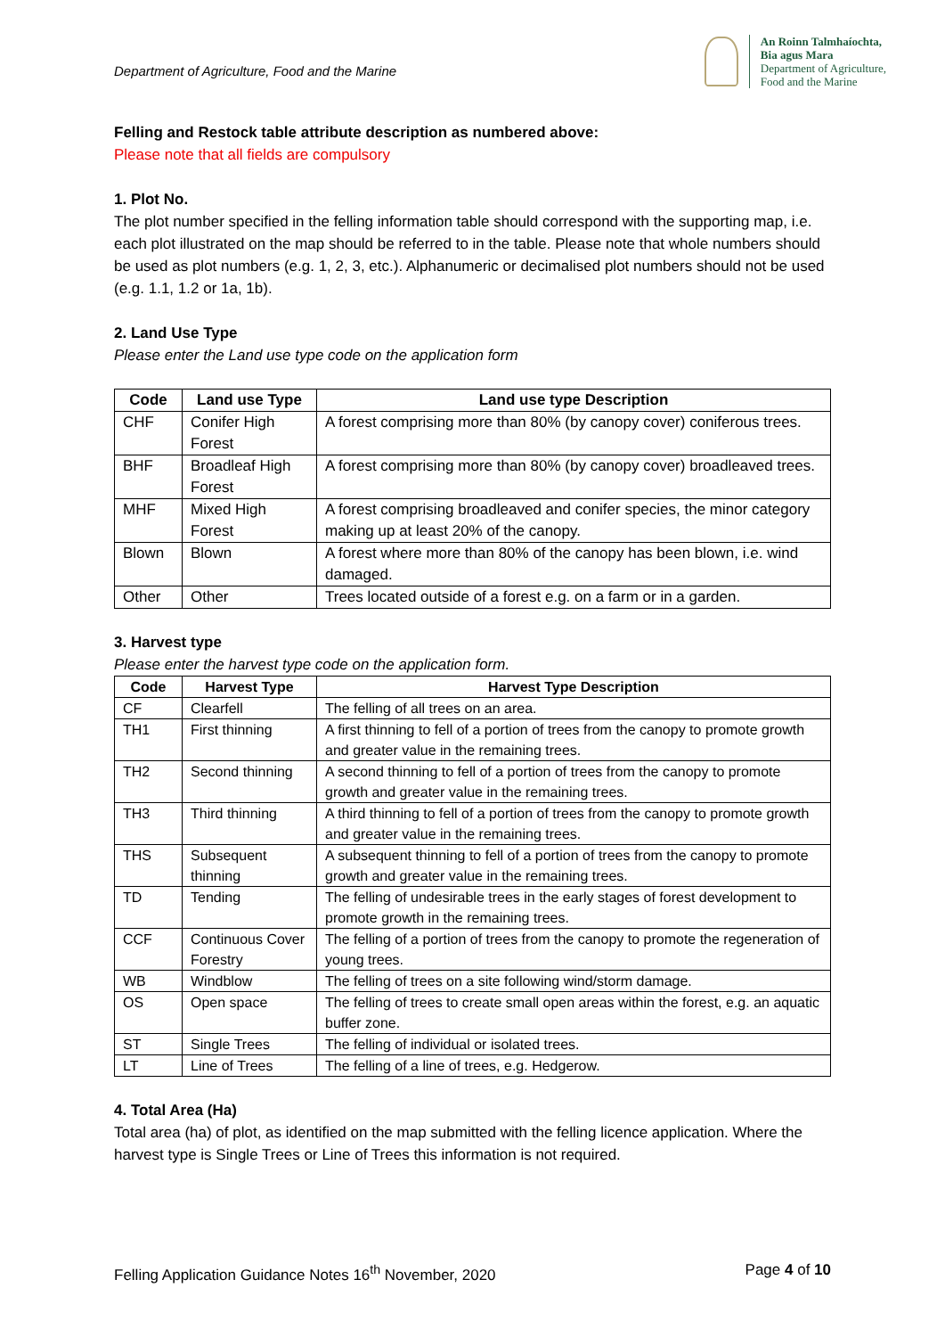Department of Agriculture, Food and the Marine
An Roinn Talmhaíochta,
Bia agus Mara
Department of Agriculture,
Food and the Marine
Felling and Restock table attribute description as numbered above:
Please note that all fields are compulsory
1. Plot No.
The plot number specified in the felling information table should correspond with the supporting map, i.e. each plot illustrated on the map should be referred to in the table. Please note that whole numbers should be used as plot numbers (e.g. 1, 2, 3, etc.). Alphanumeric or decimalised plot numbers should not be used (e.g. 1.1, 1.2 or 1a, 1b).
2. Land Use Type
Please enter the Land use type code on the application form
| Code | Land use Type | Land use type Description |
| --- | --- | --- |
| CHF | Conifer High Forest | A forest comprising more than 80% (by canopy cover) coniferous trees. |
| BHF | Broadleaf High Forest | A forest comprising more than 80% (by canopy cover) broadleaved trees. |
| MHF | Mixed High Forest | A forest comprising broadleaved and conifer species, the minor category making up at least 20% of the canopy. |
| Blown | Blown | A forest where more than 80% of the canopy has been blown, i.e. wind damaged. |
| Other | Other | Trees located outside of a forest e.g. on a farm or in a garden. |
3. Harvest type
Please enter the harvest type code on the application form.
| Code | Harvest Type | Harvest Type Description |
| --- | --- | --- |
| CF | Clearfell | The felling of all trees on an area. |
| TH1 | First thinning | A first thinning to fell of a portion of trees from the canopy to promote growth and greater value in the remaining trees. |
| TH2 | Second thinning | A second thinning to fell of a portion of trees from the canopy to promote growth and greater value in the remaining trees. |
| TH3 | Third thinning | A third thinning to fell of a portion of trees from the canopy to promote growth and greater value in the remaining trees. |
| THS | Subsequent thinning | A subsequent thinning to fell of a portion of trees from the canopy to promote growth and greater value in the remaining trees. |
| TD | Tending | The felling of undesirable trees in the early stages of forest development to promote growth in the remaining trees. |
| CCF | Continuous Cover Forestry | The felling of a portion of trees from the canopy to promote the regeneration of young trees. |
| WB | Windblow | The felling of trees on a site following wind/storm damage. |
| OS | Open space | The felling of trees to create small open areas within the forest, e.g. an aquatic buffer zone. |
| ST | Single Trees | The felling of individual or isolated trees. |
| LT | Line of Trees | The felling of a line of trees, e.g. Hedgerow. |
4. Total Area (Ha)
Total area (ha) of plot, as identified on the map submitted with the felling licence application. Where the harvest type is Single Trees or Line of Trees this information is not required.
Felling Application Guidance Notes 16<sup>th</sup> November, 2020 Page 4 of 10